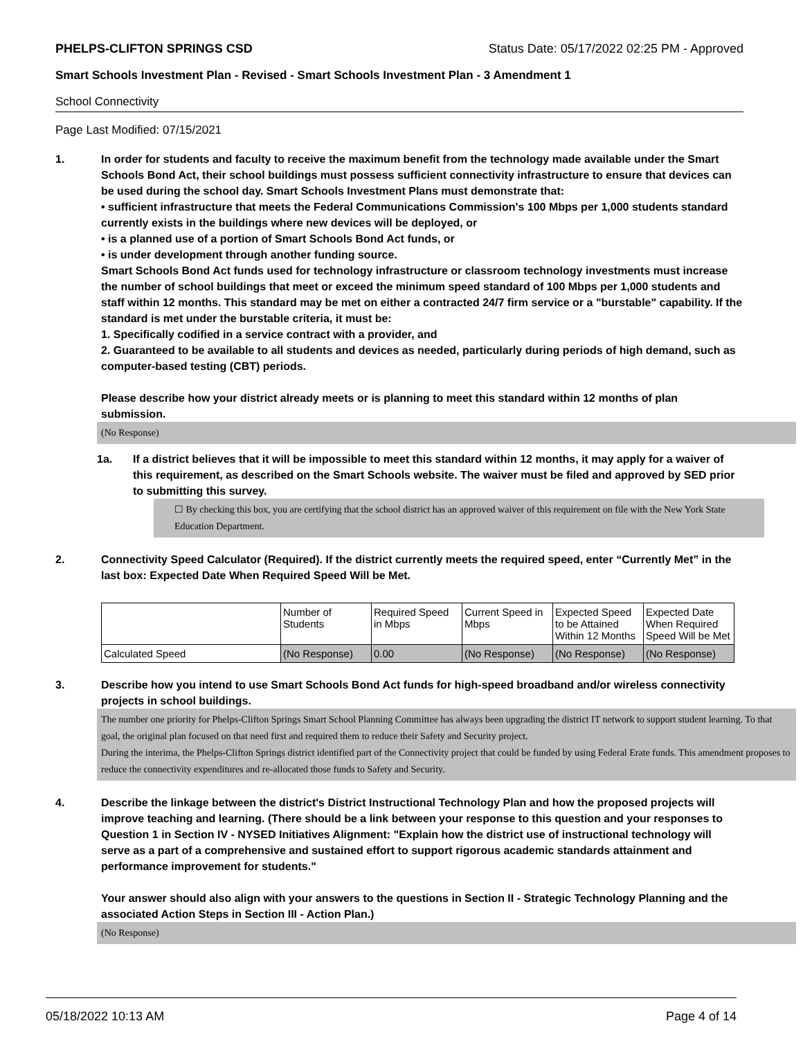PHELPS-CLIFTON SPRINGS CSD Status Date: 05/17/2022 02:25 PM - Approved
Smart Schools Investment Plan - Revised - Smart Schools Investment Plan - 3 Amendment 1
School Connectivity
Page Last Modified: 07/15/2021
1. In order for students and faculty to receive the maximum benefit from the technology made available under the Smart Schools Bond Act, their school buildings must possess sufficient connectivity infrastructure to ensure that devices can be used during the school day. Smart Schools Investment Plans must demonstrate that:
• sufficient infrastructure that meets the Federal Communications Commission's 100 Mbps per 1,000 students standard currently exists in the buildings where new devices will be deployed, or
• is a planned use of a portion of Smart Schools Bond Act funds, or
• is under development through another funding source.
Smart Schools Bond Act funds used for technology infrastructure or classroom technology investments must increase the number of school buildings that meet or exceed the minimum speed standard of 100 Mbps per 1,000 students and staff within 12 months. This standard may be met on either a contracted 24/7 firm service or a "burstable" capability. If the standard is met under the burstable criteria, it must be:
1. Specifically codified in a service contract with a provider, and
2. Guaranteed to be available to all students and devices as needed, particularly during periods of high demand, such as computer-based testing (CBT) periods.
Please describe how your district already meets or is planning to meet this standard within 12 months of plan submission.
(No Response)
1a. If a district believes that it will be impossible to meet this standard within 12 months, it may apply for a waiver of this requirement, as described on the Smart Schools website. The waiver must be filed and approved by SED prior to submitting this survey.
☐ By checking this box, you are certifying that the school district has an approved waiver of this requirement on file with the New York State Education Department.
2. Connectivity Speed Calculator (Required). If the district currently meets the required speed, enter “Currently Met” in the last box: Expected Date When Required Speed Will be Met.
| | Number of Students | Required Speed in Mbps | Current Speed in Mbps | Expected Speed to be Attained Within 12 Months | Expected Date When Required Speed Will be Met |
| Calculated Speed | (No Response) | 0.00 | (No Response) | (No Response) | (No Response) |
3. Describe how you intend to use Smart Schools Bond Act funds for high-speed broadband and/or wireless connectivity projects in school buildings.
The number one priority for Phelps-Clifton Springs Smart School Planning Committee has always been upgrading the district IT network to support student learning. To that goal, the original plan focused on that need first and required them to reduce their Safety and Security project.
During the interima, the Phelps-Clifton Springs district identified part of the Connectivity project that could be funded by using Federal Erate funds. This amendment proposes to reduce the connectivity expenditures and re-allocated those funds to Safety and Security.
4. Describe the linkage between the district's District Instructional Technology Plan and how the proposed projects will improve teaching and learning. (There should be a link between your response to this question and your responses to Question 1 in Section IV - NYSED Initiatives Alignment: "Explain how the district use of instructional technology will serve as a part of a comprehensive and sustained effort to support rigorous academic standards attainment and performance improvement for students."
Your answer should also align with your answers to the questions in Section II - Strategic Technology Planning and the associated Action Steps in Section III - Action Plan.)
(No Response)
05/18/2022 10:13 AM Page 4 of 14